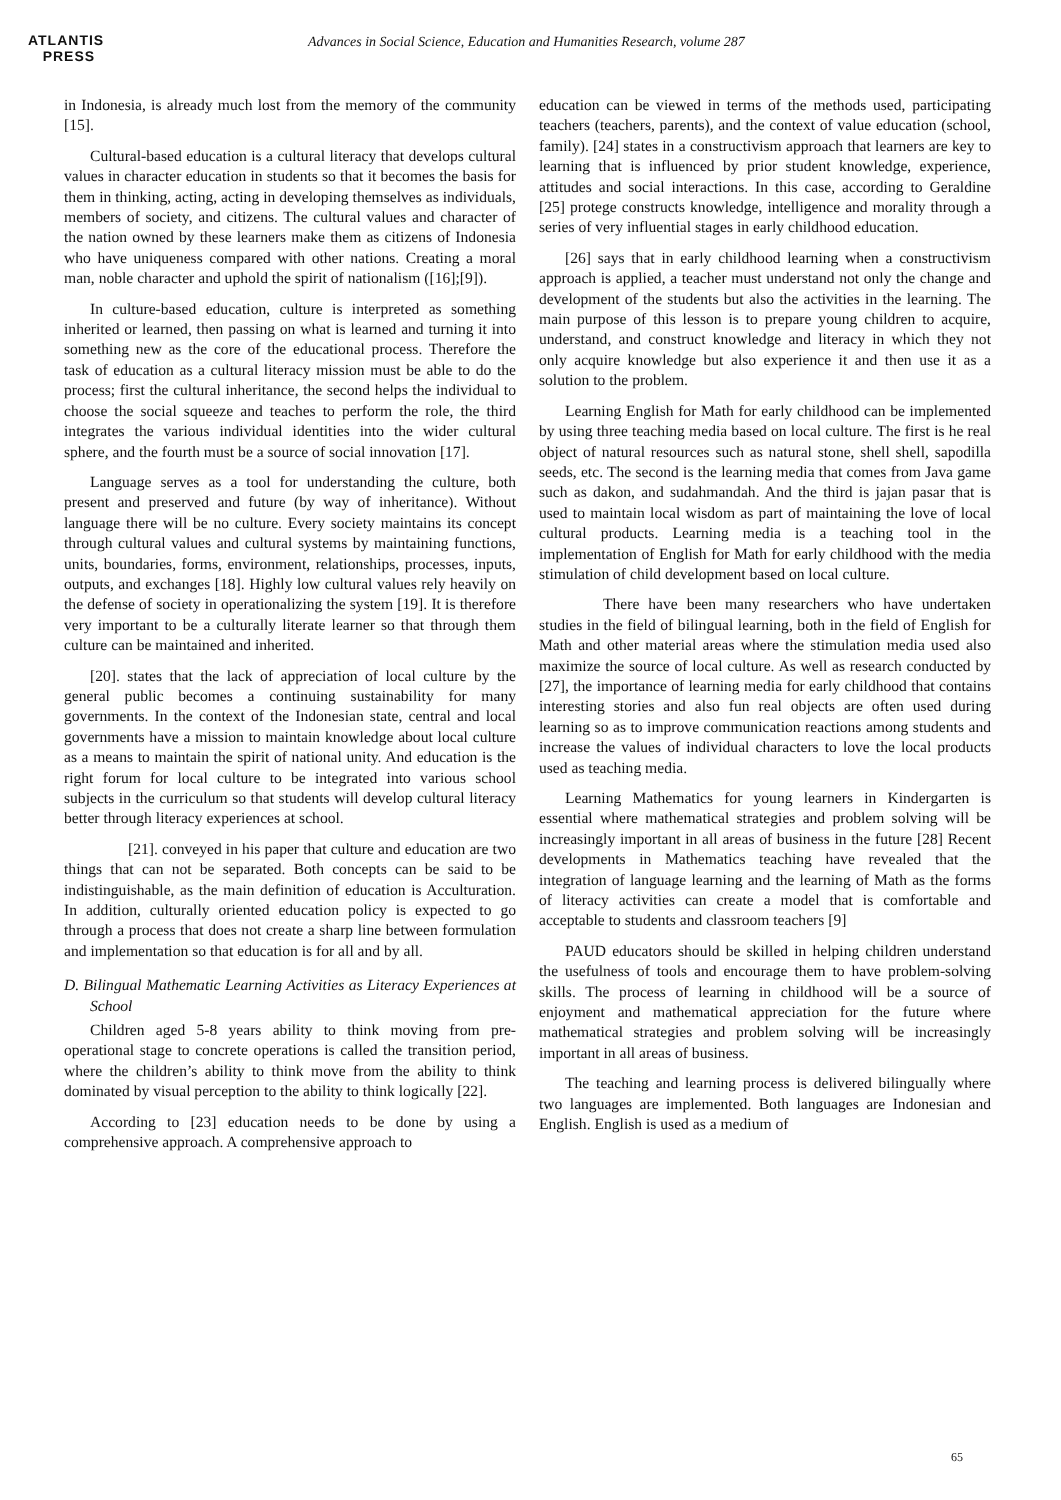ATLANTIS
PRESS
Advances in Social Science, Education and Humanities Research, volume 287
in Indonesia, is already much lost from the memory of the community [15].
Cultural-based education is a cultural literacy that develops cultural values in character education in students so that it becomes the basis for them in thinking, acting, acting in developing themselves as individuals, members of society, and citizens. The cultural values and character of the nation owned by these learners make them as citizens of Indonesia who have uniqueness compared with other nations. Creating a moral man, noble character and uphold the spirit of nationalism ([16];[9]).
In culture-based education, culture is interpreted as something inherited or learned, then passing on what is learned and turning it into something new as the core of the educational process. Therefore the task of education as a cultural literacy mission must be able to do the process; first the cultural inheritance, the second helps the individual to choose the social squeeze and teaches to perform the role, the third integrates the various individual identities into the wider cultural sphere, and the fourth must be a source of social innovation [17].
Language serves as a tool for understanding the culture, both present and preserved and future (by way of inheritance). Without language there will be no culture. Every society maintains its concept through cultural values and cultural systems by maintaining functions, units, boundaries, forms, environment, relationships, processes, inputs, outputs, and exchanges [18]. Highly low cultural values rely heavily on the defense of society in operationalizing the system [19]. It is therefore very important to be a culturally literate learner so that through them culture can be maintained and inherited.
[20]. states that the lack of appreciation of local culture by the general public becomes a continuing sustainability for many governments. In the context of the Indonesian state, central and local governments have a mission to maintain knowledge about local culture as a means to maintain the spirit of national unity. And education is the right forum for local culture to be integrated into various school subjects in the curriculum so that students will develop cultural literacy better through literacy experiences at school.
[21]. conveyed in his paper that culture and education are two things that can not be separated. Both concepts can be said to be indistinguishable, as the main definition of education is Acculturation. In addition, culturally oriented education policy is expected to go through a process that does not create a sharp line between formulation and implementation so that education is for all and by all.
D. Bilingual Mathematic Learning Activities as Literacy Experiences at School
Children aged 5-8 years ability to think moving from pre-operational stage to concrete operations is called the transition period, where the children’s ability to think move from the ability to think dominated by visual perception to the ability to think logically [22].
According to [23] education needs to be done by using a comprehensive approach. A comprehensive approach to
education can be viewed in terms of the methods used, participating teachers (teachers, parents), and the context of value education (school, family). [24] states in a constructivism approach that learners are key to learning that is influenced by prior student knowledge, experience, attitudes and social interactions. In this case, according to Geraldine [25] protege constructs knowledge, intelligence and morality through a series of very influential stages in early childhood education.
[26] says that in early childhood learning when a constructivism approach is applied, a teacher must understand not only the change and development of the students but also the activities in the learning. The main purpose of this lesson is to prepare young children to acquire, understand, and construct knowledge and literacy in which they not only acquire knowledge but also experience it and then use it as a solution to the problem.
Learning English for Math for early childhood can be implemented by using three teaching media based on local culture. The first is he real object of natural resources such as natural stone, shell shell, sapodilla seeds, etc. The second is the learning media that comes from Java game such as dakon, and sudahmandah. And the third is jajan pasar that is used to maintain local wisdom as part of maintaining the love of local cultural products. Learning media is a teaching tool in the implementation of English for Math for early childhood with the media stimulation of child development based on local culture.
There have been many researchers who have undertaken studies in the field of bilingual learning, both in the field of English for Math and other material areas where the stimulation media used also maximize the source of local culture. As well as research conducted by [27], the importance of learning media for early childhood that contains interesting stories and also fun real objects are often used during learning so as to improve communication reactions among students and increase the values of individual characters to love the local products used as teaching media.
Learning Mathematics for young learners in Kindergarten is essential where mathematical strategies and problem solving will be increasingly important in all areas of business in the future [28] Recent developments in Mathematics teaching have revealed that the integration of language learning and the learning of Math as the forms of literacy activities can create a model that is comfortable and acceptable to students and classroom teachers [9]
PAUD educators should be skilled in helping children understand the usefulness of tools and encourage them to have problem-solving skills. The process of learning in childhood will be a source of enjoyment and mathematical appreciation for the future where mathematical strategies and problem solving will be increasingly important in all areas of business.
The teaching and learning process is delivered bilingually where two languages are implemented. Both languages are Indonesian and English. English is used as a medium of
65